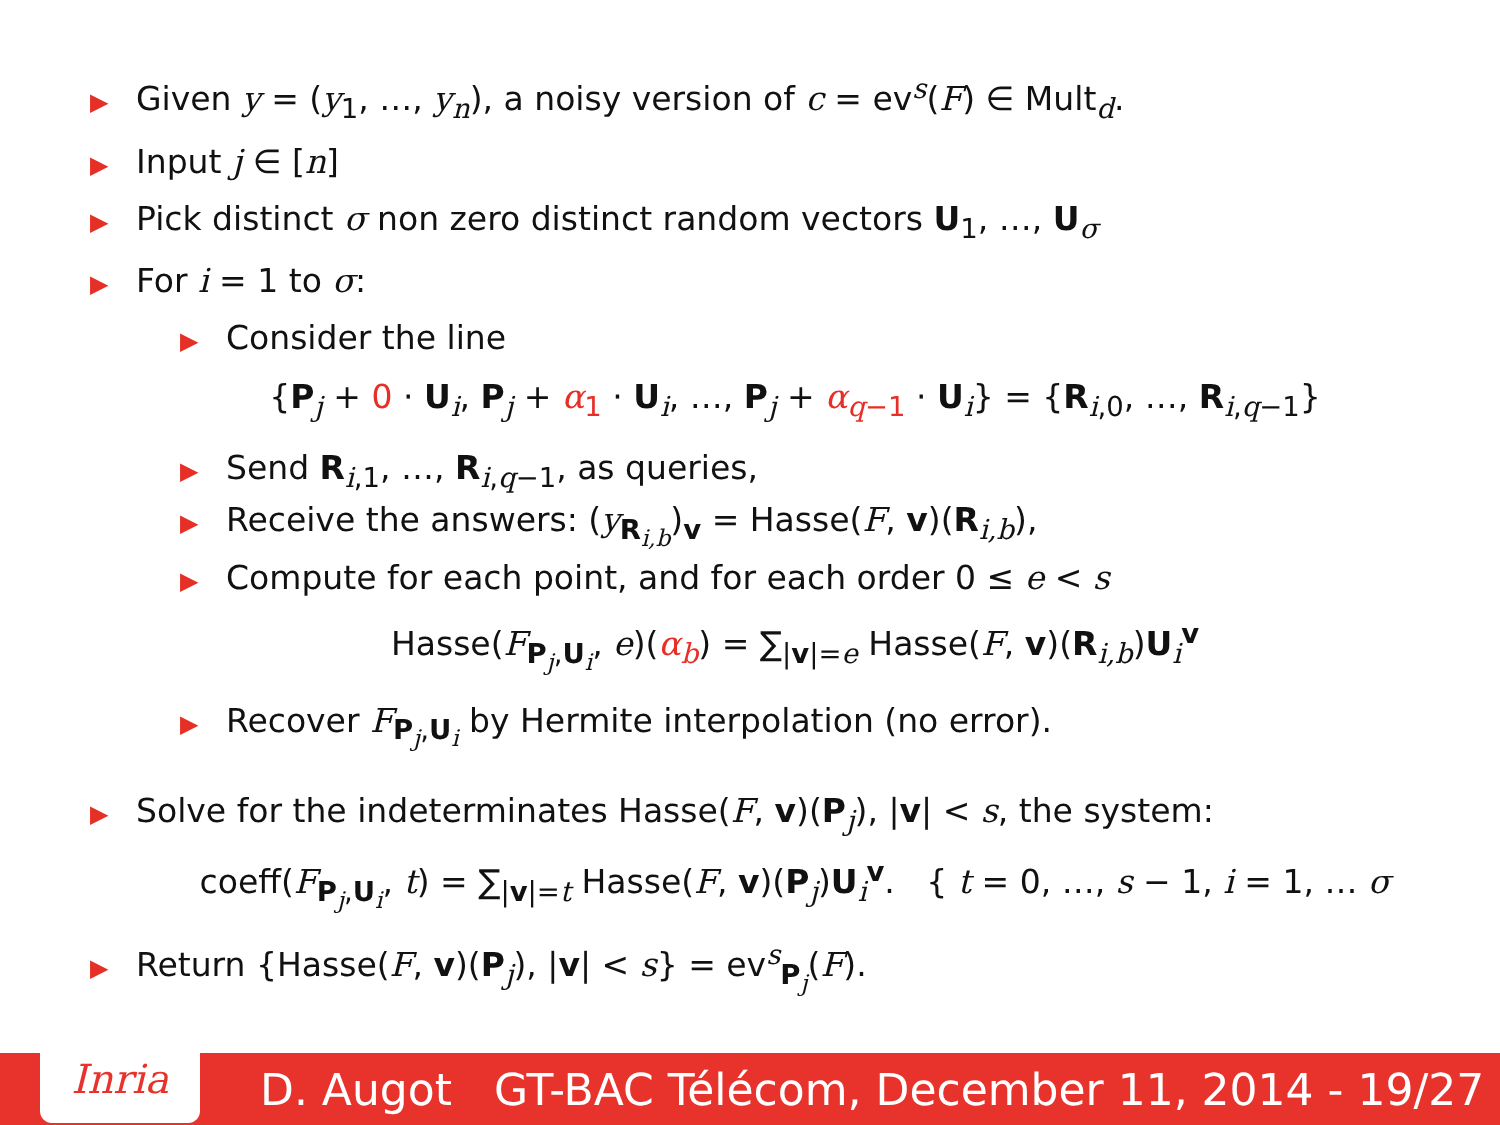▶ Given y = (y<sub>1</sub>, …, y<sub>n</sub>), a noisy version of c = ev<sup>s</sup>(F) ∈ Mult<sub>d</sub>.
▶ Input j ∈ [n]
▶ Pick distinct σ non zero distinct random vectors U<sub>1</sub>, …, U<sub>σ</sub>
▶ For i = 1 to σ:
▶ Consider the line
{P<sub>j</sub> + 0 · U<sub>i</sub>, P<sub>j</sub> + α<sub>1</sub> · U<sub>i</sub>, …, P<sub>j</sub> + α<sub>q−1</sub> · U<sub>i</sub>} = {R<sub>i,0</sub>, …, R<sub>i,q−1</sub>}
▶ Send R<sub>i,1</sub>, …, R<sub>i,q−1</sub>, as queries,
▶ Receive the answers: (y<sub>R<sub>i,b</sub></sub>)<sub>v</sub> = Hasse(F, v)(R<sub>i,b</sub>),
▶ Compute for each point, and for each order 0 ≤ e < s
Hasse(F<sub>P<sub>j</sub>,U<sub>i</sub></sub>, e)(α<sub>b</sub>) = ∑<sub>|v|=e</sub> Hasse(F, v)(R<sub>i,b</sub>)U<sub>i</sub><sup>v</sup>
▶ Recover F<sub>P<sub>j</sub>,U<sub>i</sub></sub> by Hermite interpolation (no error).
▶ Solve for the indeterminates Hasse(F, v)(P<sub>j</sub>), |v| < s, the system:
coeff(F<sub>P<sub>j</sub>,U<sub>i</sub></sub>, t) = ∑<sub>|v|=t</sub> Hasse(F, v)(P<sub>j</sub>)U<sub>i</sub><sup>v</sup>. { t = 0, …, s − 1, i = 1, … σ
▶ Return {Hasse(F, v)(P<sub>j</sub>), |v| < s} = ev<sup>s</sup><sub>P<sub>j</sub></sub>(F).
Inria
D. Augot GT-BAC Télécom, December 11, 2014 - 19/27